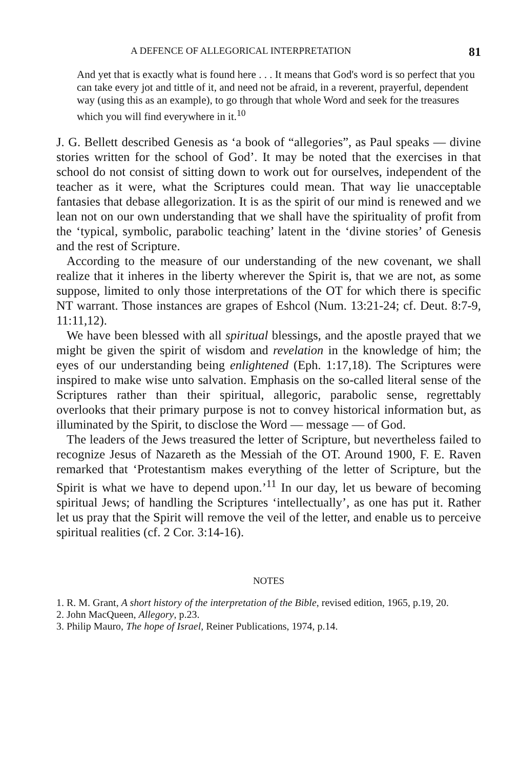A DEFENCE OF ALLEGORICAL INTERPRETATION 81
And yet that is exactly what is found here . . . It means that God's word is so perfect that you can take every jot and tittle of it, and need not be afraid, in a reverent, prayerful, dependent way (using this as an example), to go through that whole Word and seek for the treasures which you will find everywhere in it.<sup>10</sup>
J. G. Bellett described Genesis as ‘a book of “allegories”, as Paul speaks — divine stories written for the school of God’. It may be noted that the exercises in that school do not consist of sitting down to work out for ourselves, independent of the teacher as it were, what the Scriptures could mean. That way lie unacceptable fantasies that debase allegorization. It is as the spirit of our mind is renewed and we lean not on our own understanding that we shall have the spirituality of profit from the ‘typical, symbolic, parabolic teaching’ latent in the ‘divine stories’ of Genesis and the rest of Scripture.
According to the measure of our understanding of the new covenant, we shall realize that it inheres in the liberty wherever the Spirit is, that we are not, as some suppose, limited to only those interpretations of the OT for which there is specific NT warrant. Those instances are grapes of Eshcol (Num. 13:21-24; cf. Deut. 8:7-9, 11:11,12).
We have been blessed with all spiritual blessings, and the apostle prayed that we might be given the spirit of wisdom and revelation in the knowledge of him; the eyes of our understanding being enlightened (Eph. 1:17,18). The Scriptures were inspired to make wise unto salvation. Emphasis on the so-called literal sense of the Scriptures rather than their spiritual, allegoric, parabolic sense, regrettably overlooks that their primary purpose is not to convey historical information but, as illuminated by the Spirit, to disclose the Word — message — of God.
The leaders of the Jews treasured the letter of Scripture, but nevertheless failed to recognize Jesus of Nazareth as the Messiah of the OT. Around 1900, F. E. Raven remarked that ‘Protestantism makes everything of the letter of Scripture, but the Spirit is what we have to depend upon.’<sup>11</sup> In our day, let us beware of becoming spiritual Jews; of handling the Scriptures ‘intellectually’, as one has put it. Rather let us pray that the Spirit will remove the veil of the letter, and enable us to perceive spiritual realities (cf. 2 Cor. 3:14-16).
NOTES
1. R. M. Grant, A short history of the interpretation of the Bible, revised edition, 1965, p.19, 20.
2. John MacQueen, Allegory, p.23.
3. Philip Mauro, The hope of Israel, Reiner Publications, 1974, p.14.